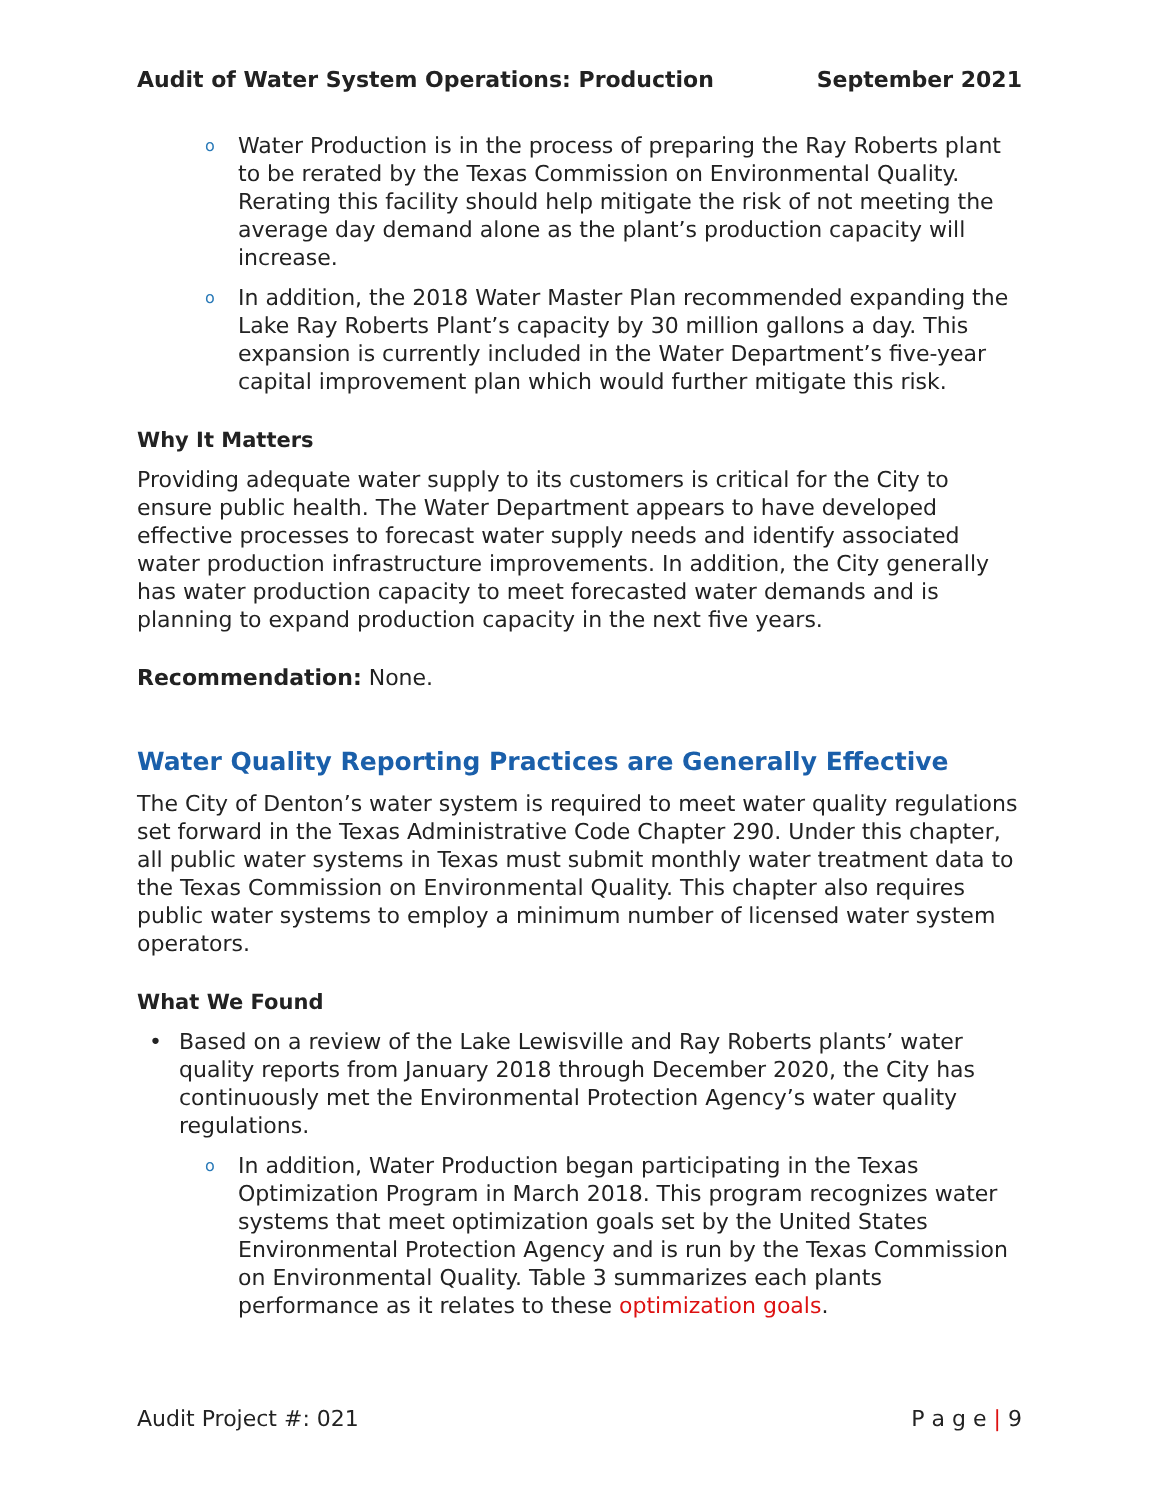Audit of Water System Operations: Production September 2021
o Water Production is in the process of preparing the Ray Roberts plant to be rerated by the Texas Commission on Environmental Quality. Rerating this facility should help mitigate the risk of not meeting the average day demand alone as the plant’s production capacity will increase.
o In addition, the 2018 Water Master Plan recommended expanding the Lake Ray Roberts Plant’s capacity by 30 million gallons a day. This expansion is currently included in the Water Department’s five-year capital improvement plan which would further mitigate this risk.
Why It Matters
Providing adequate water supply to its customers is critical for the City to ensure public health. The Water Department appears to have developed effective processes to forecast water supply needs and identify associated water production infrastructure improvements. In addition, the City generally has water production capacity to meet forecasted water demands and is planning to expand production capacity in the next five years.
Recommendation: None.
Water Quality Reporting Practices are Generally Effective
The City of Denton’s water system is required to meet water quality regulations set forward in the Texas Administrative Code Chapter 290. Under this chapter, all public water systems in Texas must submit monthly water treatment data to the Texas Commission on Environmental Quality. This chapter also requires public water systems to employ a minimum number of licensed water system operators.
What We Found
• Based on a review of the Lake Lewisville and Ray Roberts plants’ water quality reports from January 2018 through December 2020, the City has continuously met the Environmental Protection Agency’s water quality regulations.
o In addition, Water Production began participating in the Texas Optimization Program in March 2018. This program recognizes water systems that meet optimization goals set by the United States Environmental Protection Agency and is run by the Texas Commission on Environmental Quality. Table 3 summarizes each plants performance as it relates to these optimization goals.
Audit Project #: 021 P a g e | 9